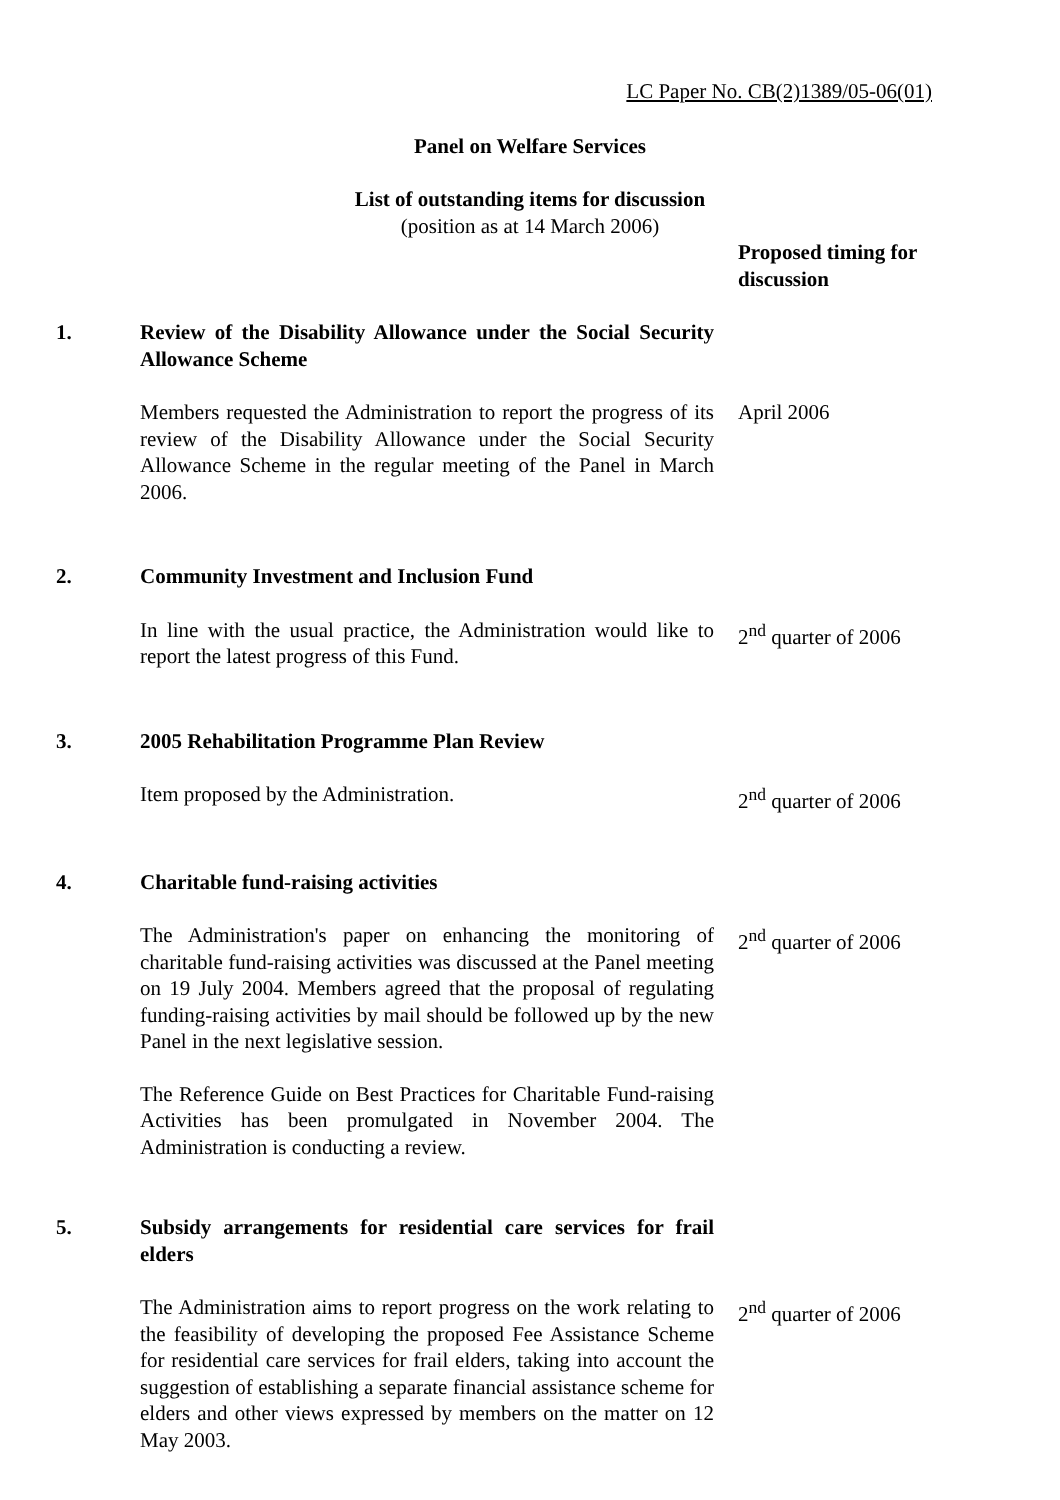LC Paper No. CB(2)1389/05-06(01)
Panel on Welfare Services
List of outstanding items for discussion
(position as at 14 March 2006)
Proposed timing for discussion
1. Review of the Disability Allowance under the Social Security Allowance Scheme
Members requested the Administration to report the progress of its review of the Disability Allowance under the Social Security Allowance Scheme in the regular meeting of the Panel in March 2006.
April 2006
2. Community Investment and Inclusion Fund
In line with the usual practice, the Administration would like to report the latest progress of this Fund.
2<sup>nd</sup> quarter of 2006
3. 2005 Rehabilitation Programme Plan Review
Item proposed by the Administration. 2<sup>nd</sup> quarter of 2006
4. Charitable fund-raising activities
The Administration's paper on enhancing the monitoring of charitable fund-raising activities was discussed at the Panel meeting on 19 July 2004. Members agreed that the proposal of regulating funding-raising activities by mail should be followed up by the new Panel in the next legislative session.
The Reference Guide on Best Practices for Charitable Fund-raising Activities has been promulgated in November 2004. The Administration is conducting a review.
2<sup>nd</sup> quarter of 2006
5. Subsidy arrangements for residential care services for frail elders
The Administration aims to report progress on the work relating to the feasibility of developing the proposed Fee Assistance Scheme for residential care services for frail elders, taking into account the suggestion of establishing a separate financial assistance scheme for elders and other views expressed by members on the matter on 12 May 2003.
2<sup>nd</sup> quarter of 2006